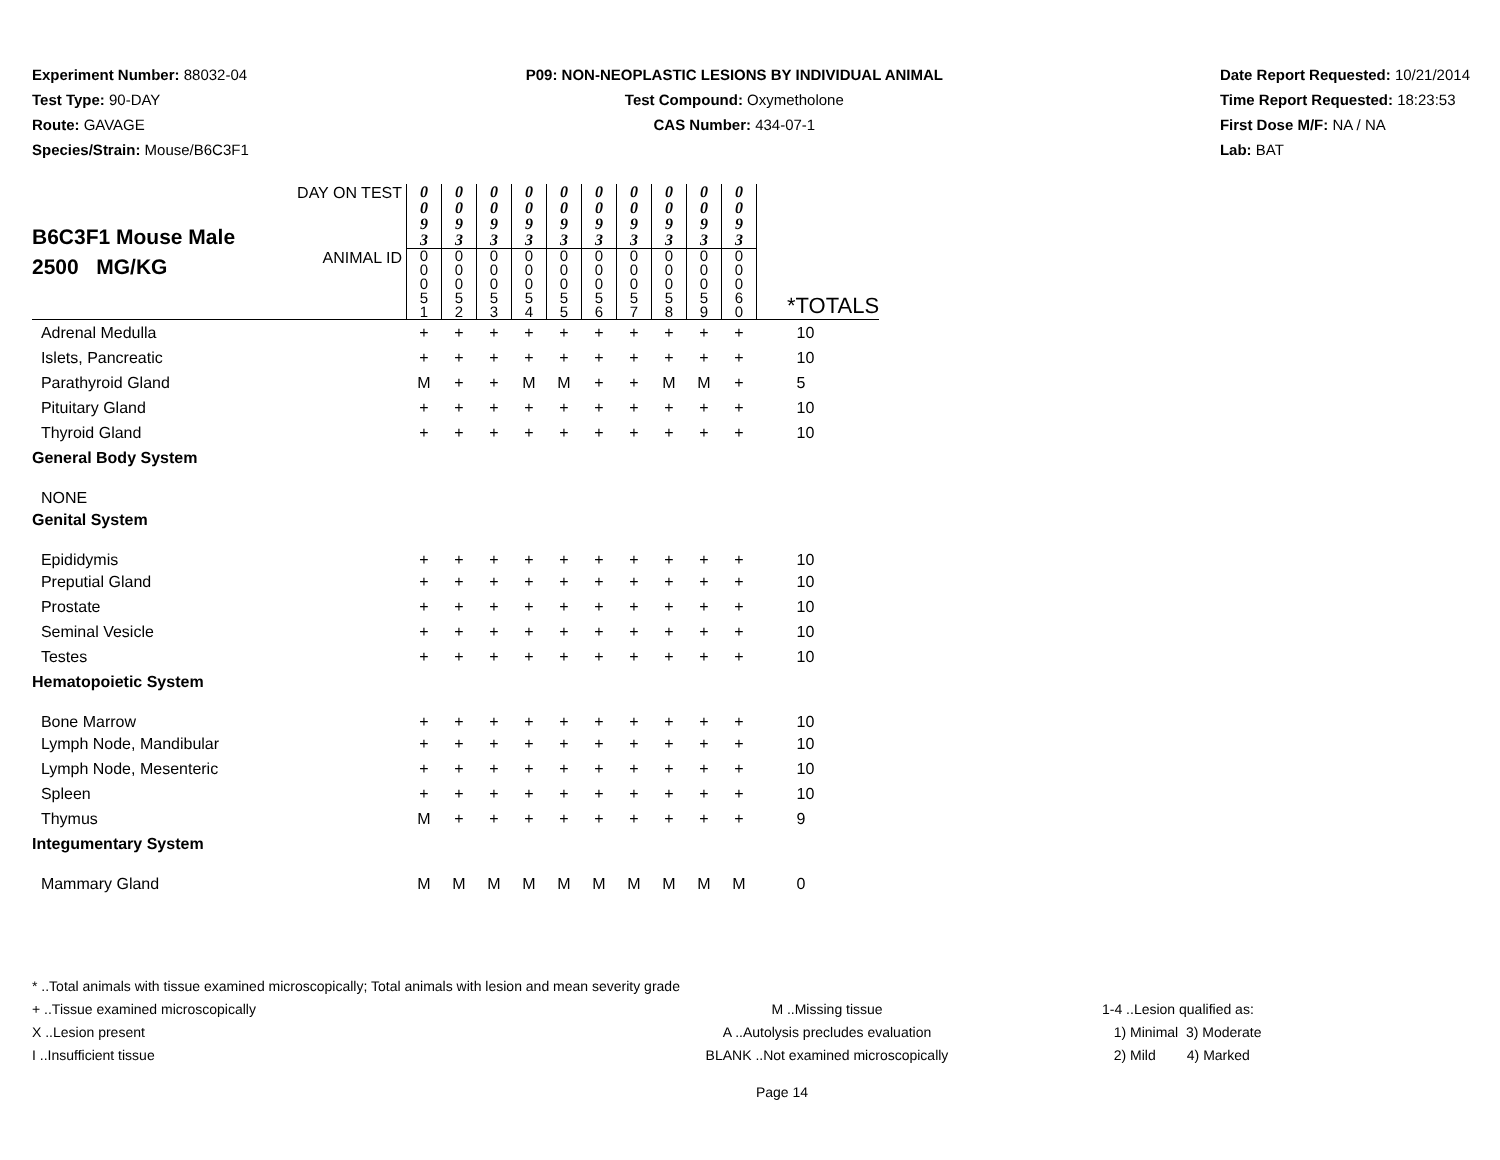Experiment Number: 88032-04
Test Type: 90-DAY
Route: GAVAGE
Species/Strain: Mouse/B6C3F1
P09: NON-NEOPLASTIC LESIONS BY INDIVIDUAL ANIMAL
Test Compound: Oxymetholone
CAS Number: 434-07-1
Date Report Requested: 10/21/2014
Time Report Requested: 18:23:53
First Dose M/F: NA / NA
Lab: BAT
| B6C3F1 Mouse Male 2500 MG/KG | DAY ON TEST | 0 0 9 3 | 0 0 9 3 | 0 0 9 3 | 0 0 9 3 | 0 0 9 3 | 0 0 9 3 | 0 0 9 3 | 0 0 9 3 | 0 0 9 3 | 0 0 9 3 | |
| | ANIMAL ID | 0 0 0 5 1 | 0 0 0 5 2 | 0 0 0 5 3 | 0 0 0 5 4 | 0 0 0 5 5 | 0 0 0 5 6 | 0 0 0 5 7 | 0 0 0 5 8 | 0 0 0 5 9 | 0 0 0 6 0 | *TOTALS |
| Adrenal Medulla | | + | + | + | + | + | + | + | + | + | + | 10 |
| Islets, Pancreatic | | + | + | + | + | + | + | + | + | + | + | 10 |
| Parathyroid Gland | | M | + | + | M | M | + | + | M | M | + | 5 |
| Pituitary Gland | | + | + | + | + | + | + | + | + | + | + | 10 |
| Thyroid Gland | | + | + | + | + | + | + | + | + | + | + | 10 |
| General Body System | | | | | | | | | | | | |
| NONE | | | | | | | | | | | | |
| Genital System | | | | | | | | | | | | |
| Epididymis | | + | + | + | + | + | + | + | + | + | + | 10 |
| Preputial Gland | | + | + | + | + | + | + | + | + | + | + | 10 |
| Prostate | | + | + | + | + | + | + | + | + | + | + | 10 |
| Seminal Vesicle | | + | + | + | + | + | + | + | + | + | + | 10 |
| Testes | | + | + | + | + | + | + | + | + | + | + | 10 |
| Hematopoietic System | | | | | | | | | | | | |
| Bone Marrow | | + | + | + | + | + | + | + | + | + | + | 10 |
| Lymph Node, Mandibular | | + | + | + | + | + | + | + | + | + | + | 10 |
| Lymph Node, Mesenteric | | + | + | + | + | + | + | + | + | + | + | 10 |
| Spleen | | + | + | + | + | + | + | + | + | + | + | 10 |
| Thymus | | M | + | + | + | + | + | + | + | + | + | 9 |
| Integumentary System | | | | | | | | | | | | |
| Mammary Gland | | M | M | M | M | M | M | M | M | M | M | 0 |
* ..Total animals with tissue examined microscopically; Total animals with lesion and mean severity grade
+ ..Tissue examined microscopically M ..Missing tissue 1-4 ..Lesion qualified as:
X ..Lesion present A ..Autolysis precludes evaluation 1) Minimal 3) Moderate
I ..Insufficient tissue BLANK ..Not examined microscopically 2) Mild 4) Marked
Page 14